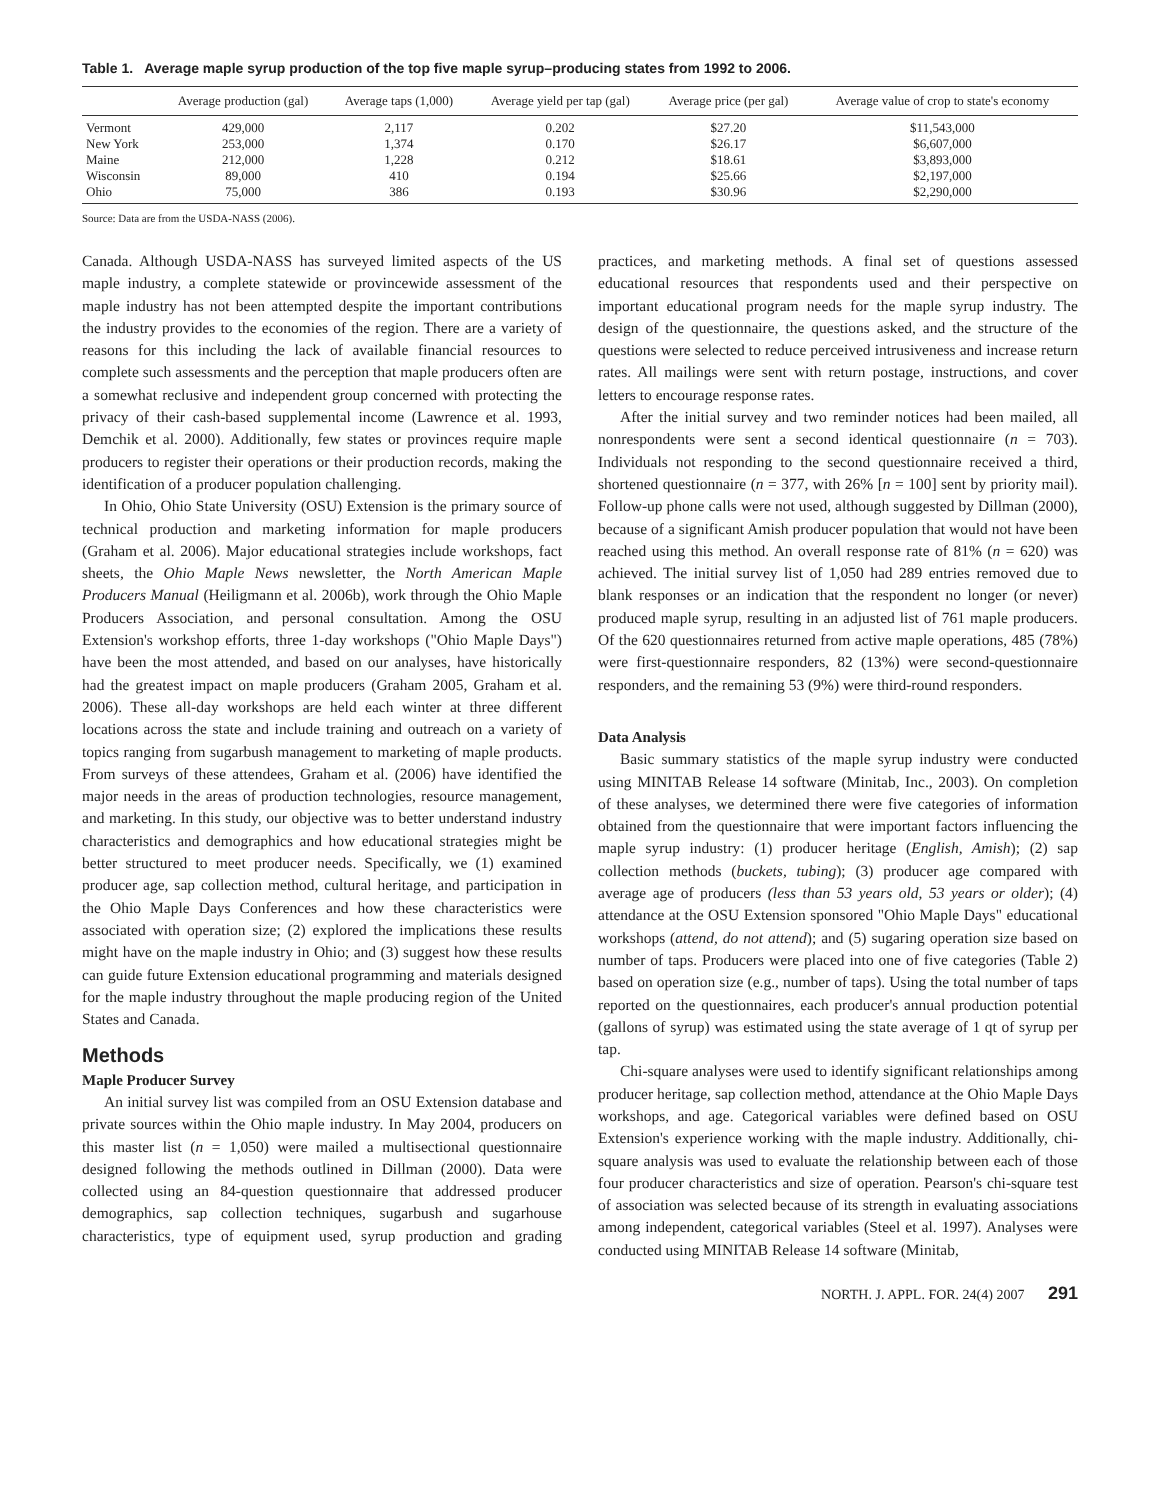Table 1. Average maple syrup production of the top five maple syrup–producing states from 1992 to 2006.
| | Average production (gal) | Average taps (1,000) | Average yield per tap (gal) | Average price (per gal) | Average value of crop to state's economy |
| --- | --- | --- | --- | --- | --- |
| Vermont | 429,000 | 2,117 | 0.202 | $27.20 | $11,543,000 |
| New York | 253,000 | 1,374 | 0.170 | $26.17 | $6,607,000 |
| Maine | 212,000 | 1,228 | 0.212 | $18.61 | $3,893,000 |
| Wisconsin | 89,000 | 410 | 0.194 | $25.66 | $2,197,000 |
| Ohio | 75,000 | 386 | 0.193 | $30.96 | $2,290,000 |
Source: Data are from the USDA-NASS (2006).
Canada. Although USDA-NASS has surveyed limited aspects of the US maple industry, a complete statewide or provincewide assessment of the maple industry has not been attempted despite the important contributions the industry provides to the economies of the region. There are a variety of reasons for this including the lack of available financial resources to complete such assessments and the perception that maple producers often are a somewhat reclusive and independent group concerned with protecting the privacy of their cash-based supplemental income (Lawrence et al. 1993, Demchik et al. 2000). Additionally, few states or provinces require maple producers to register their operations or their production records, making the identification of a producer population challenging.
In Ohio, Ohio State University (OSU) Extension is the primary source of technical production and marketing information for maple producers (Graham et al. 2006). Major educational strategies include workshops, fact sheets, the Ohio Maple News newsletter, the North American Maple Producers Manual (Heiligmann et al. 2006b), work through the Ohio Maple Producers Association, and personal consultation. Among the OSU Extension's workshop efforts, three 1-day workshops ("Ohio Maple Days") have been the most attended, and based on our analyses, have historically had the greatest impact on maple producers (Graham 2005, Graham et al. 2006). These all-day workshops are held each winter at three different locations across the state and include training and outreach on a variety of topics ranging from sugarbush management to marketing of maple products. From surveys of these attendees, Graham et al. (2006) have identified the major needs in the areas of production technologies, resource management, and marketing. In this study, our objective was to better understand industry characteristics and demographics and how educational strategies might be better structured to meet producer needs. Specifically, we (1) examined producer age, sap collection method, cultural heritage, and participation in the Ohio Maple Days Conferences and how these characteristics were associated with operation size; (2) explored the implications these results might have on the maple industry in Ohio; and (3) suggest how these results can guide future Extension educational programming and materials designed for the maple industry throughout the maple producing region of the United States and Canada.
Methods
Maple Producer Survey
An initial survey list was compiled from an OSU Extension database and private sources within the Ohio maple industry. In May 2004, producers on this master list (n = 1,050) were mailed a multisectional questionnaire designed following the methods outlined in Dillman (2000). Data were collected using an 84-question questionnaire that addressed producer demographics, sap collection techniques, sugarbush and sugarhouse characteristics, type of equipment used, syrup production and grading practices, and marketing methods. A final set of questions assessed educational resources that respondents used and their perspective on important educational program needs for the maple syrup industry. The design of the questionnaire, the questions asked, and the structure of the questions were selected to reduce perceived intrusiveness and increase return rates. All mailings were sent with return postage, instructions, and cover letters to encourage response rates.
After the initial survey and two reminder notices had been mailed, all nonrespondents were sent a second identical questionnaire (n = 703). Individuals not responding to the second questionnaire received a third, shortened questionnaire (n = 377, with 26% [n = 100] sent by priority mail). Follow-up phone calls were not used, although suggested by Dillman (2000), because of a significant Amish producer population that would not have been reached using this method. An overall response rate of 81% (n = 620) was achieved. The initial survey list of 1,050 had 289 entries removed due to blank responses or an indication that the respondent no longer (or never) produced maple syrup, resulting in an adjusted list of 761 maple producers. Of the 620 questionnaires returned from active maple operations, 485 (78%) were first-questionnaire responders, 82 (13%) were second-questionnaire responders, and the remaining 53 (9%) were third-round responders.
Data Analysis
Basic summary statistics of the maple syrup industry were conducted using MINITAB Release 14 software (Minitab, Inc., 2003). On completion of these analyses, we determined there were five categories of information obtained from the questionnaire that were important factors influencing the maple syrup industry: (1) producer heritage (English, Amish); (2) sap collection methods (buckets, tubing); (3) producer age compared with average age of producers (less than 53 years old, 53 years or older); (4) attendance at the OSU Extension sponsored "Ohio Maple Days" educational workshops (attend, do not attend); and (5) sugaring operation size based on number of taps. Producers were placed into one of five categories (Table 2) based on operation size (e.g., number of taps). Using the total number of taps reported on the questionnaires, each producer's annual production potential (gallons of syrup) was estimated using the state average of 1 qt of syrup per tap.
Chi-square analyses were used to identify significant relationships among producer heritage, sap collection method, attendance at the Ohio Maple Days workshops, and age. Categorical variables were defined based on OSU Extension's experience working with the maple industry. Additionally, chi-square analysis was used to evaluate the relationship between each of those four producer characteristics and size of operation. Pearson's chi-square test of association was selected because of its strength in evaluating associations among independent, categorical variables (Steel et al. 1997). Analyses were conducted using MINITAB Release 14 software (Minitab,
NORTH. J. APPL. FOR. 24(4) 2007 291